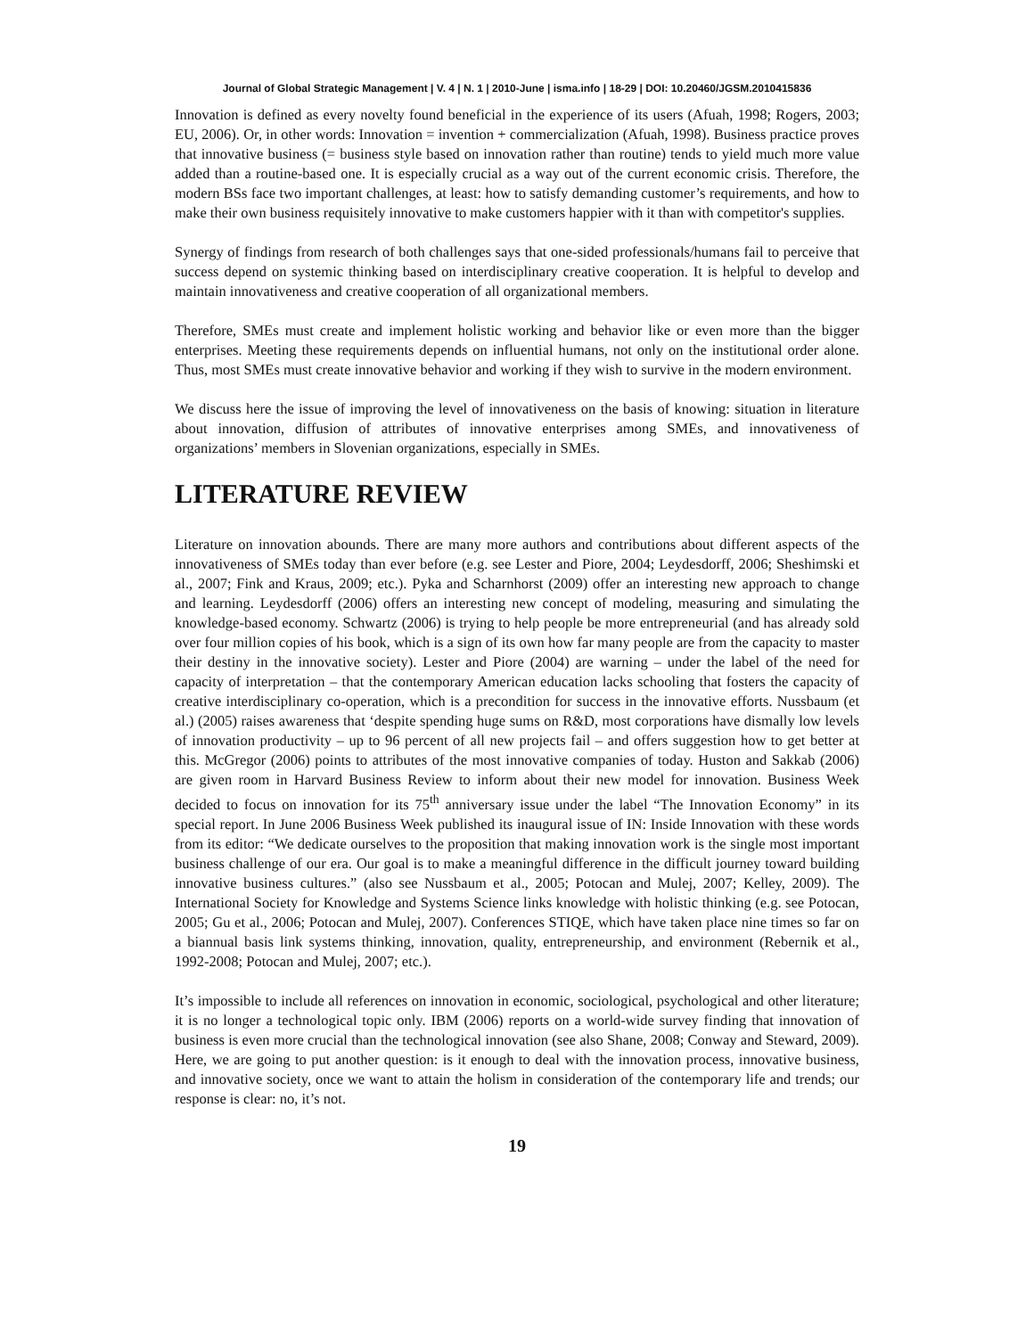Journal of Global Strategic Management | V. 4 | N. 1 | 2010-June | isma.info | 18-29 | DOI: 10.20460/JGSM.2010415836
Innovation is defined as every novelty found beneficial in the experience of its users (Afuah, 1998; Rogers, 2003; EU, 2006). Or, in other words: Innovation = invention + commercialization (Afuah, 1998). Business practice proves that innovative business (= business style based on innovation rather than routine) tends to yield much more value added than a routine-based one. It is especially crucial as a way out of the current economic crisis. Therefore, the modern BSs face two important challenges, at least: how to satisfy demanding customer’s requirements, and how to make their own business requisitely innovative to make customers happier with it than with competitor's supplies.
Synergy of findings from research of both challenges says that one-sided professionals/humans fail to perceive that success depend on systemic thinking based on interdisciplinary creative cooperation. It is helpful to develop and maintain innovativeness and creative cooperation of all organizational members.
Therefore, SMEs must create and implement holistic working and behavior like or even more than the bigger enterprises. Meeting these requirements depends on influential humans, not only on the institutional order alone. Thus, most SMEs must create innovative behavior and working if they wish to survive in the modern environment.
We discuss here the issue of improving the level of innovativeness on the basis of knowing: situation in literature about innovation, diffusion of attributes of innovative enterprises among SMEs, and innovativeness of organizations’ members in Slovenian organizations, especially in SMEs.
LITERATURE REVIEW
Literature on innovation abounds. There are many more authors and contributions about different aspects of the innovativeness of SMEs today than ever before (e.g. see Lester and Piore, 2004; Leydesdorff, 2006; Sheshimski et al., 2007; Fink and Kraus, 2009; etc.). Pyka and Scharnhorst (2009) offer an interesting new approach to change and learning. Leydesdorff (2006) offers an interesting new concept of modeling, measuring and simulating the knowledge-based economy. Schwartz (2006) is trying to help people be more entrepreneurial (and has already sold over four million copies of his book, which is a sign of its own how far many people are from the capacity to master their destiny in the innovative society). Lester and Piore (2004) are warning – under the label of the need for capacity of interpretation – that the contemporary American education lacks schooling that fosters the capacity of creative interdisciplinary co-operation, which is a precondition for success in the innovative efforts. Nussbaum (et al.) (2005) raises awareness that ‘despite spending huge sums on R&D, most corporations have dismally low levels of innovation productivity – up to 96 percent of all new projects fail – and offers suggestion how to get better at this. McGregor (2006) points to attributes of the most innovative companies of today. Huston and Sakkab (2006) are given room in Harvard Business Review to inform about their new model for innovation. Business Week decided to focus on innovation for its 75<sup>th</sup> anniversary issue under the label “The Innovation Economy” in its special report. In June 2006 Business Week published its inaugural issue of IN: Inside Innovation with these words from its editor: “We dedicate ourselves to the proposition that making innovation work is the single most important business challenge of our era. Our goal is to make a meaningful difference in the difficult journey toward building innovative business cultures.” (also see Nussbaum et al., 2005; Potocan and Mulej, 2007; Kelley, 2009). The International Society for Knowledge and Systems Science links knowledge with holistic thinking (e.g. see Potocan, 2005; Gu et al., 2006; Potocan and Mulej, 2007). Conferences STIQE, which have taken place nine times so far on a biannual basis link systems thinking, innovation, quality, entrepreneurship, and environment (Rebernik et al., 1992-2008; Potocan and Mulej, 2007; etc.).
It’s impossible to include all references on innovation in economic, sociological, psychological and other literature; it is no longer a technological topic only. IBM (2006) reports on a world-wide survey finding that innovation of business is even more crucial than the technological innovation (see also Shane, 2008; Conway and Steward, 2009). Here, we are going to put another question: is it enough to deal with the innovation process, innovative business, and innovative society, once we want to attain the holism in consideration of the contemporary life and trends; our response is clear: no, it’s not.
19